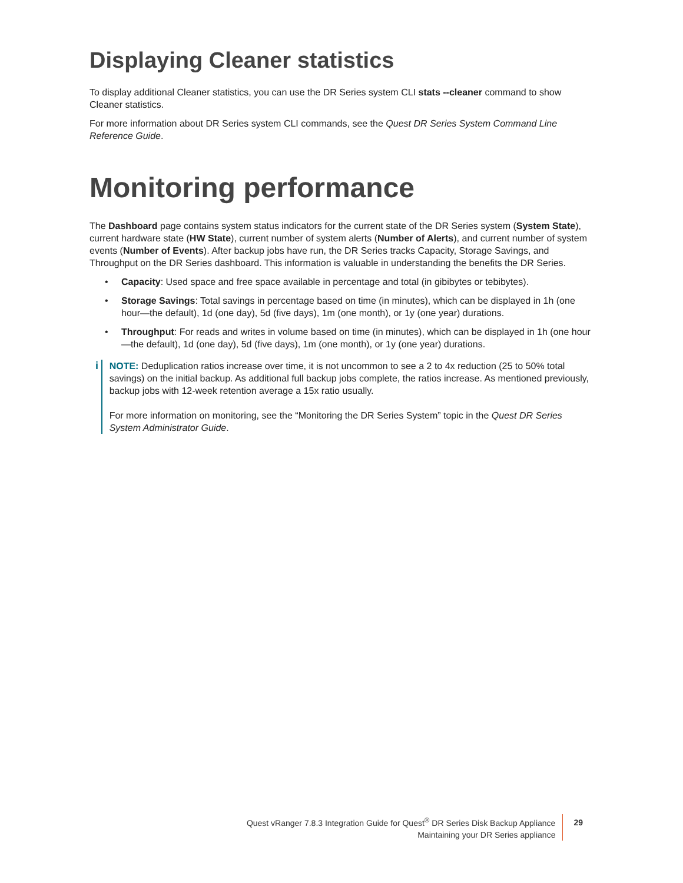Displaying Cleaner statistics
To display additional Cleaner statistics, you can use the DR Series system CLI stats --cleaner command to show Cleaner statistics.
For more information about DR Series system CLI commands, see the Quest DR Series System Command Line Reference Guide.
Monitoring performance
The Dashboard page contains system status indicators for the current state of the DR Series system (System State), current hardware state (HW State), current number of system alerts (Number of Alerts), and current number of system events (Number of Events). After backup jobs have run, the DR Series tracks Capacity, Storage Savings, and Throughput on the DR Series dashboard. This information is valuable in understanding the benefits the DR Series.
• Capacity: Used space and free space available in percentage and total (in gibibytes or tebibytes).
• Storage Savings: Total savings in percentage based on time (in minutes), which can be displayed in 1h (one hour—the default), 1d (one day), 5d (five days), 1m (one month), or 1y (one year) durations.
• Throughput: For reads and writes in volume based on time (in minutes), which can be displayed in 1h (one hour—the default), 1d (one day), 5d (five days), 1m (one month), or 1y (one year) durations.
i NOTE: Deduplication ratios increase over time, it is not uncommon to see a 2 to 4x reduction (25 to 50% total savings) on the initial backup. As additional full backup jobs complete, the ratios increase. As mentioned previously, backup jobs with 12-week retention average a 15x ratio usually.
For more information on monitoring, see the “Monitoring the DR Series System” topic in the Quest DR Series System Administrator Guide.
Quest vRanger 7.8.3 Integration Guide for Quest<sup>®</sup> DR Series Disk Backup Appliance
Maintaining your DR Series appliance
29